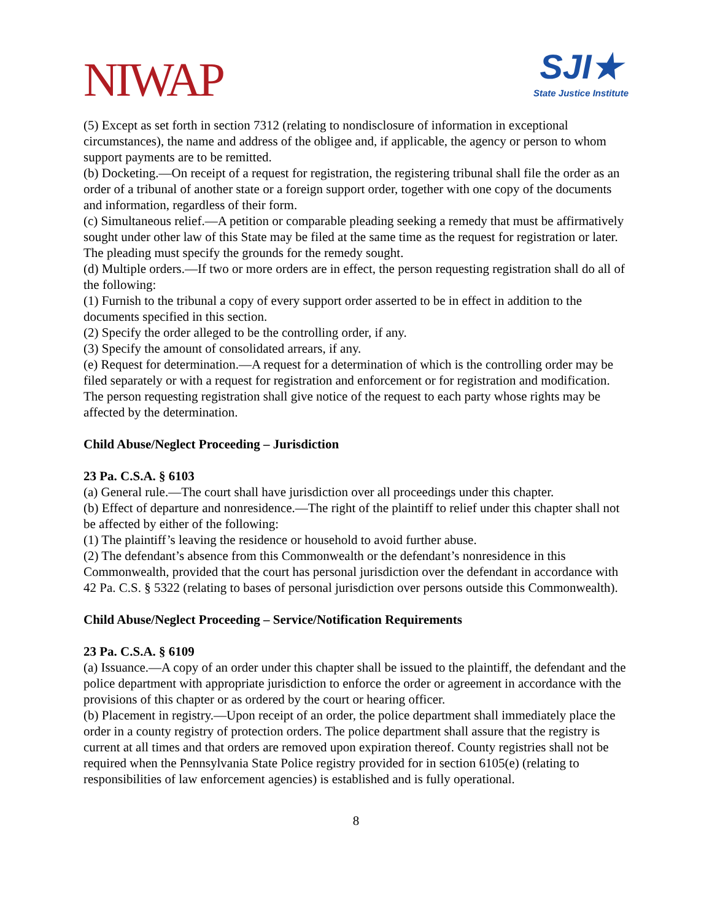NIWAP
SJI★
State Justice Institute
(5) Except as set forth in section 7312 (relating to nondisclosure of information in exceptional circumstances), the name and address of the obligee and, if applicable, the agency or person to whom support payments are to be remitted.
(b) Docketing.—On receipt of a request for registration, the registering tribunal shall file the order as an order of a tribunal of another state or a foreign support order, together with one copy of the documents and information, regardless of their form.
(c) Simultaneous relief.—A petition or comparable pleading seeking a remedy that must be affirmatively sought under other law of this State may be filed at the same time as the request for registration or later. The pleading must specify the grounds for the remedy sought.
(d) Multiple orders.—If two or more orders are in effect, the person requesting registration shall do all of the following:
(1) Furnish to the tribunal a copy of every support order asserted to be in effect in addition to the documents specified in this section.
(2) Specify the order alleged to be the controlling order, if any.
(3) Specify the amount of consolidated arrears, if any.
(e) Request for determination.—A request for a determination of which is the controlling order may be filed separately or with a request for registration and enforcement or for registration and modification. The person requesting registration shall give notice of the request to each party whose rights may be affected by the determination.
Child Abuse/Neglect Proceeding – Jurisdiction
23 Pa. C.S.A. § 6103
(a) General rule.—The court shall have jurisdiction over all proceedings under this chapter.
(b) Effect of departure and nonresidence.—The right of the plaintiff to relief under this chapter shall not be affected by either of the following:
(1) The plaintiff’s leaving the residence or household to avoid further abuse.
(2) The defendant’s absence from this Commonwealth or the defendant’s nonresidence in this Commonwealth, provided that the court has personal jurisdiction over the defendant in accordance with 42 Pa. C.S. § 5322 (relating to bases of personal jurisdiction over persons outside this Commonwealth).
Child Abuse/Neglect Proceeding – Service/Notification Requirements
23 Pa. C.S.A. § 6109
(a) Issuance.—A copy of an order under this chapter shall be issued to the plaintiff, the defendant and the police department with appropriate jurisdiction to enforce the order or agreement in accordance with the provisions of this chapter or as ordered by the court or hearing officer.
(b) Placement in registry.—Upon receipt of an order, the police department shall immediately place the order in a county registry of protection orders. The police department shall assure that the registry is current at all times and that orders are removed upon expiration thereof. County registries shall not be required when the Pennsylvania State Police registry provided for in section 6105(e) (relating to responsibilities of law enforcement agencies) is established and is fully operational.
8